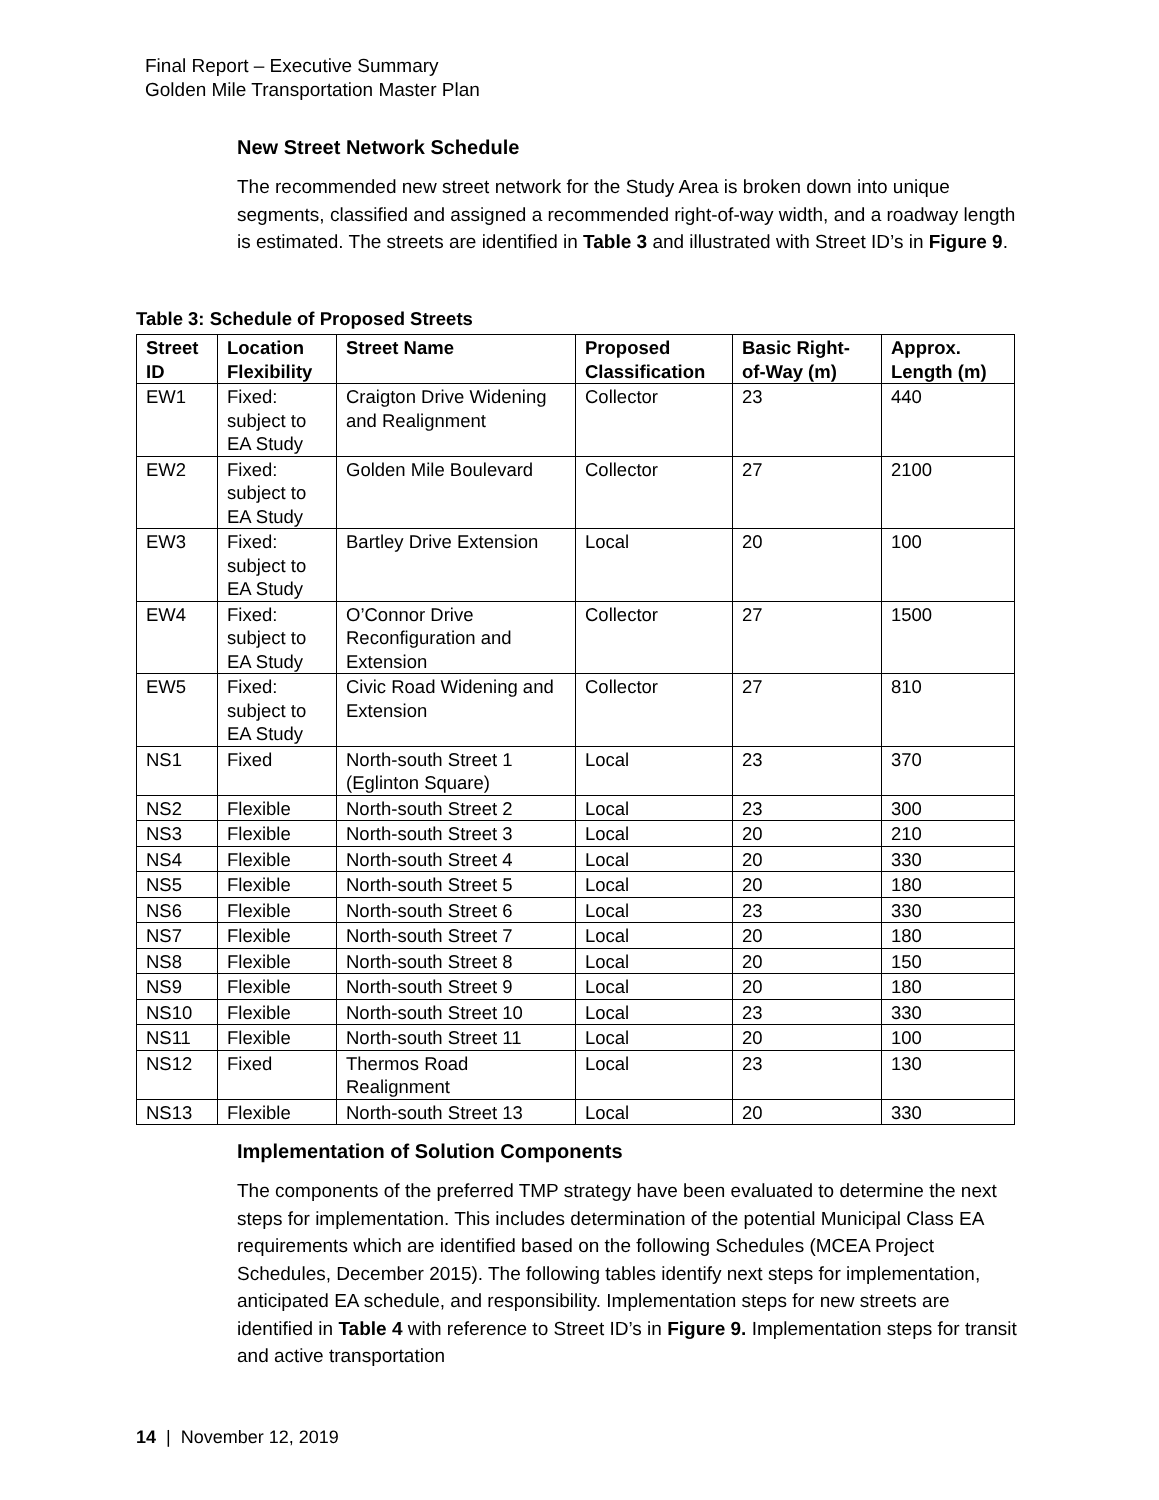Final Report – Executive Summary
Golden Mile Transportation Master Plan
New Street Network Schedule
The recommended new street network for the Study Area is broken down into unique segments, classified and assigned a recommended right-of-way width, and a roadway length is estimated. The streets are identified in Table 3 and illustrated with Street ID’s in Figure 9.
Table 3: Schedule of Proposed Streets
| Street ID | Location Flexibility | Street Name | Proposed Classification | Basic Right-of-Way (m) | Approx. Length (m) |
| --- | --- | --- | --- | --- | --- |
| EW1 | Fixed: subject to EA Study | Craigton Drive Widening and Realignment | Collector | 23 | 440 |
| EW2 | Fixed: subject to EA Study | Golden Mile Boulevard | Collector | 27 | 2100 |
| EW3 | Fixed: subject to EA Study | Bartley Drive Extension | Local | 20 | 100 |
| EW4 | Fixed: subject to EA Study | O’Connor Drive Reconfiguration and Extension | Collector | 27 | 1500 |
| EW5 | Fixed: subject to EA Study | Civic Road Widening and Extension | Collector | 27 | 810 |
| NS1 | Fixed | North-south Street 1 (Eglinton Square) | Local | 23 | 370 |
| NS2 | Flexible | North-south Street 2 | Local | 23 | 300 |
| NS3 | Flexible | North-south Street 3 | Local | 20 | 210 |
| NS4 | Flexible | North-south Street 4 | Local | 20 | 330 |
| NS5 | Flexible | North-south Street 5 | Local | 20 | 180 |
| NS6 | Flexible | North-south Street 6 | Local | 23 | 330 |
| NS7 | Flexible | North-south Street 7 | Local | 20 | 180 |
| NS8 | Flexible | North-south Street 8 | Local | 20 | 150 |
| NS9 | Flexible | North-south Street 9 | Local | 20 | 180 |
| NS10 | Flexible | North-south Street 10 | Local | 23 | 330 |
| NS11 | Flexible | North-south Street 11 | Local | 20 | 100 |
| NS12 | Fixed | Thermos Road Realignment | Local | 23 | 130 |
| NS13 | Flexible | North-south Street 13 | Local | 20 | 330 |
Implementation of Solution Components
The components of the preferred TMP strategy have been evaluated to determine the next steps for implementation. This includes determination of the potential Municipal Class EA requirements which are identified based on the following Schedules (MCEA Project Schedules, December 2015). The following tables identify next steps for implementation, anticipated EA schedule, and responsibility. Implementation steps for new streets are identified in Table 4 with reference to Street ID’s in Figure 9. Implementation steps for transit and active transportation
14 | November 12, 2019